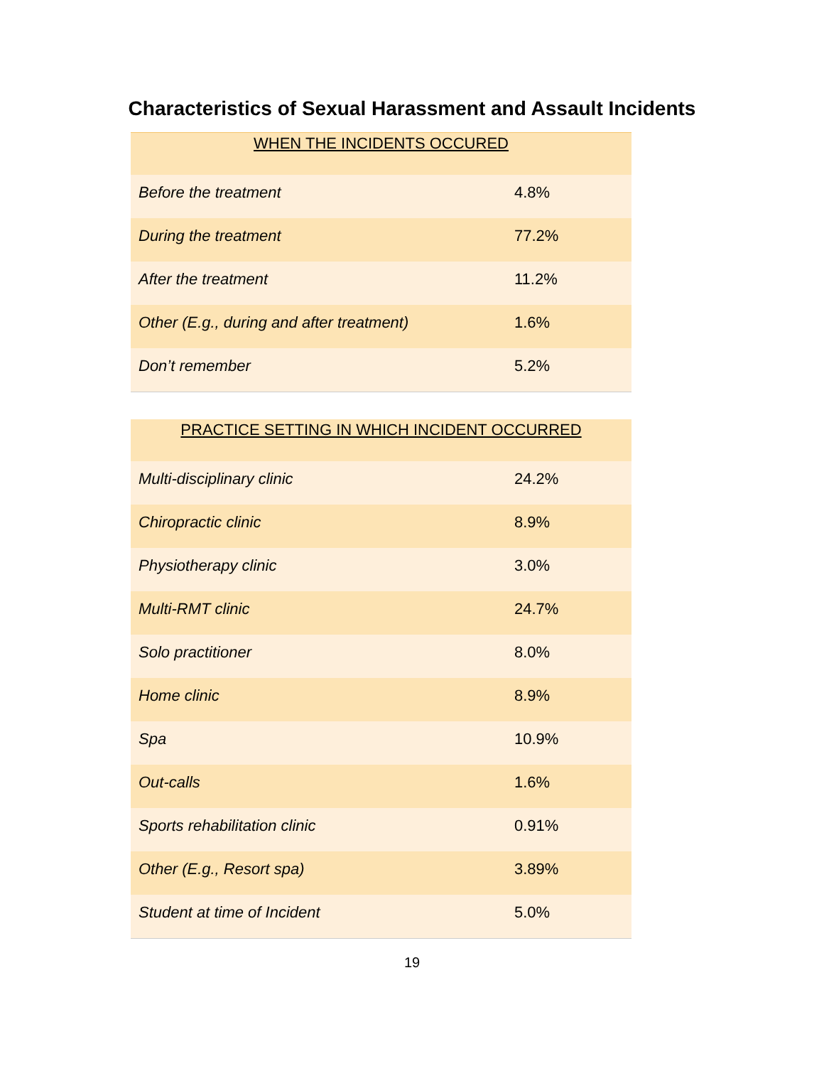Characteristics of Sexual Harassment and Assault Incidents
| WHEN THE INCIDENTS OCCURED | |
| --- | --- |
| Before the treatment | 4.8% |
| During the treatment | 77.2% |
| After the treatment | 11.2% |
| Other (E.g., during and after treatment) | 1.6% |
| Don’t remember | 5.2% |
| PRACTICE SETTING IN WHICH INCIDENT OCCURRED | |
| --- | --- |
| Multi-disciplinary clinic | 24.2% |
| Chiropractic clinic | 8.9% |
| Physiotherapy clinic | 3.0% |
| Multi-RMT clinic | 24.7% |
| Solo practitioner | 8.0% |
| Home clinic | 8.9% |
| Spa | 10.9% |
| Out-calls | 1.6% |
| Sports rehabilitation clinic | 0.91% |
| Other (E.g., Resort spa) | 3.89% |
| Student at time of Incident | 5.0% |
19